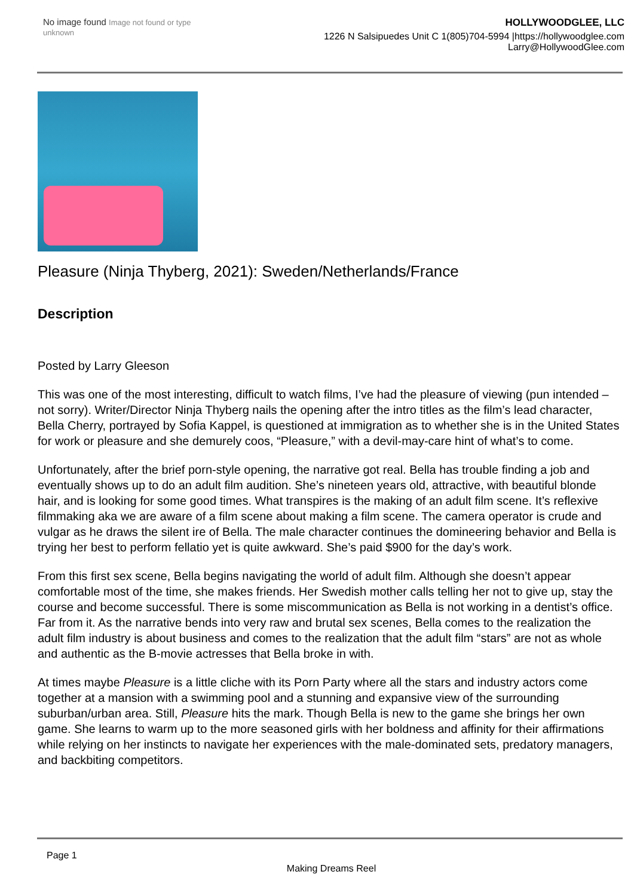No image found Image not found or type unknown
HOLLYWOODGLEE, LLC
1226 N Salsipuedes Unit C 1(805)704-5994 |https://hollywoodglee.com Larry@HollywoodGlee.com
Pleasure (Ninja Thyberg, 2021): Sweden/Netherlands/France
Description
Posted by Larry Gleeson
This was one of the most interesting, difficult to watch films, I’ve had the pleasure of viewing (pun intended – not sorry). Writer/Director Ninja Thyberg nails the opening after the intro titles as the film’s lead character, Bella Cherry, portrayed by Sofia Kappel, is questioned at immigration as to whether she is in the United States for work or pleasure and she demurely coos, “Pleasure,” with a devil-may-care hint of what’s to come.
Unfortunately, after the brief porn-style opening, the narrative got real. Bella has trouble finding a job and eventually shows up to do an adult film audition. She’s nineteen years old, attractive, with beautiful blonde hair, and is looking for some good times. What transpires is the making of an adult film scene. It’s reflexive filmmaking aka we are aware of a film scene about making a film scene. The camera operator is crude and vulgar as he draws the silent ire of Bella. The male character continues the domineering behavior and Bella is trying her best to perform fellatio yet is quite awkward. She’s paid $900 for the day’s work.
From this first sex scene, Bella begins navigating the world of adult film. Although she doesn’t appear comfortable most of the time, she makes friends. Her Swedish mother calls telling her not to give up, stay the course and become successful. There is some miscommunication as Bella is not working in a dentist’s office. Far from it. As the narrative bends into very raw and brutal sex scenes, Bella comes to the realization the adult film industry is about business and comes to the realization that the adult film “stars” are not as whole and authentic as the B-movie actresses that Bella broke in with.
At times maybe Pleasure is a little cliche with its Porn Party where all the stars and industry actors come together at a mansion with a swimming pool and a stunning and expansive view of the surrounding suburban/urban area. Still, Pleasure hits the mark. Though Bella is new to the game she brings her own game. She learns to warm up to the more seasoned girls with her boldness and affinity for their affirmations while relying on her instincts to navigate her experiences with the male-dominated sets, predatory managers, and backbiting competitors.
Page 1
Making Dreams Reel